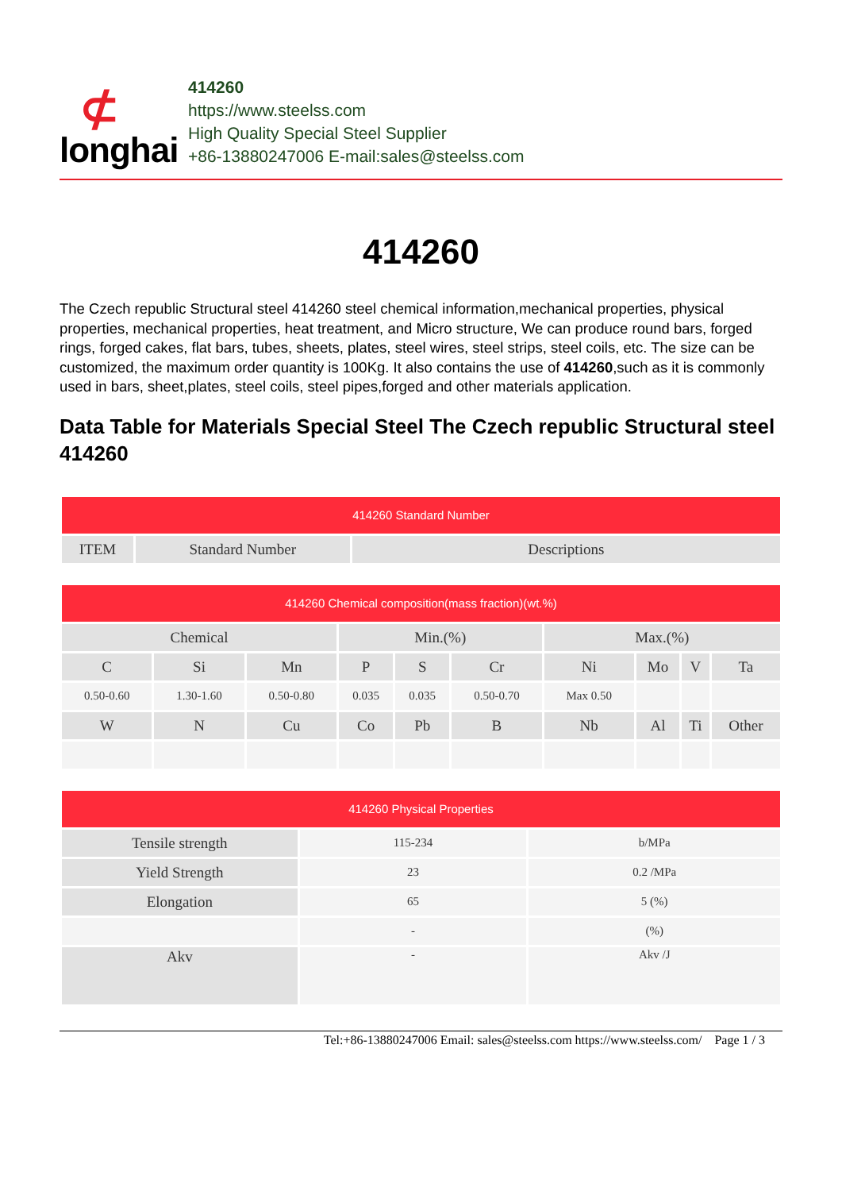⊄
longhai
414260
https://www.steelss.com
High Quality Special Steel Supplier
+86-13880247006 E-mail:sales@steelss.com
414260
The Czech republic Structural steel 414260 steel chemical information,mechanical properties, physical properties, mechanical properties, heat treatment, and Micro structure, We can produce round bars, forged rings, forged cakes, flat bars, tubes, sheets, plates, steel wires, steel strips, steel coils, etc. The size can be customized, the maximum order quantity is 100Kg. It also contains the use of 414260,such as it is commonly used in bars, sheet,plates, steel coils, steel pipes,forged and other materials application.
Data Table for Materials Special Steel The Czech republic Structural steel 414260
| 414260 Standard Number | | |
| --- | --- | --- |
| ITEM | Standard Number | Descriptions |
| 414260 Chemical composition(mass fraction)(wt.%) | | | | | | | | | |
| --- | --- | --- | --- | --- | --- | --- | --- | --- | --- |
| Chemical | | | Min.(%) | | | Max.(%) | | | |
| C | Si | Mn | P | S | Cr | Ni | Mo | V | Ta |
| 0.50-0.60 | 1.30-1.60 | 0.50-0.80 | 0.035 | 0.035 | 0.50-0.70 | Max 0.50 | | | |
| W | N | Cu | Co | Pb | B | Nb | Al | Ti | Other |
| 414260 Physical Properties | | |
| --- | --- | --- |
| Tensile strength | 115-234 | b/MPa |
| Yield Strength | 23 | 0.2 /MPa |
| Elongation | 65 | 5 (%) |
| | - | (%) |
| Akv | - | Akv /J |
Tel:+86-13880247006 Email: sales@steelss.com https://www.steelss.com/ Page 1 / 3